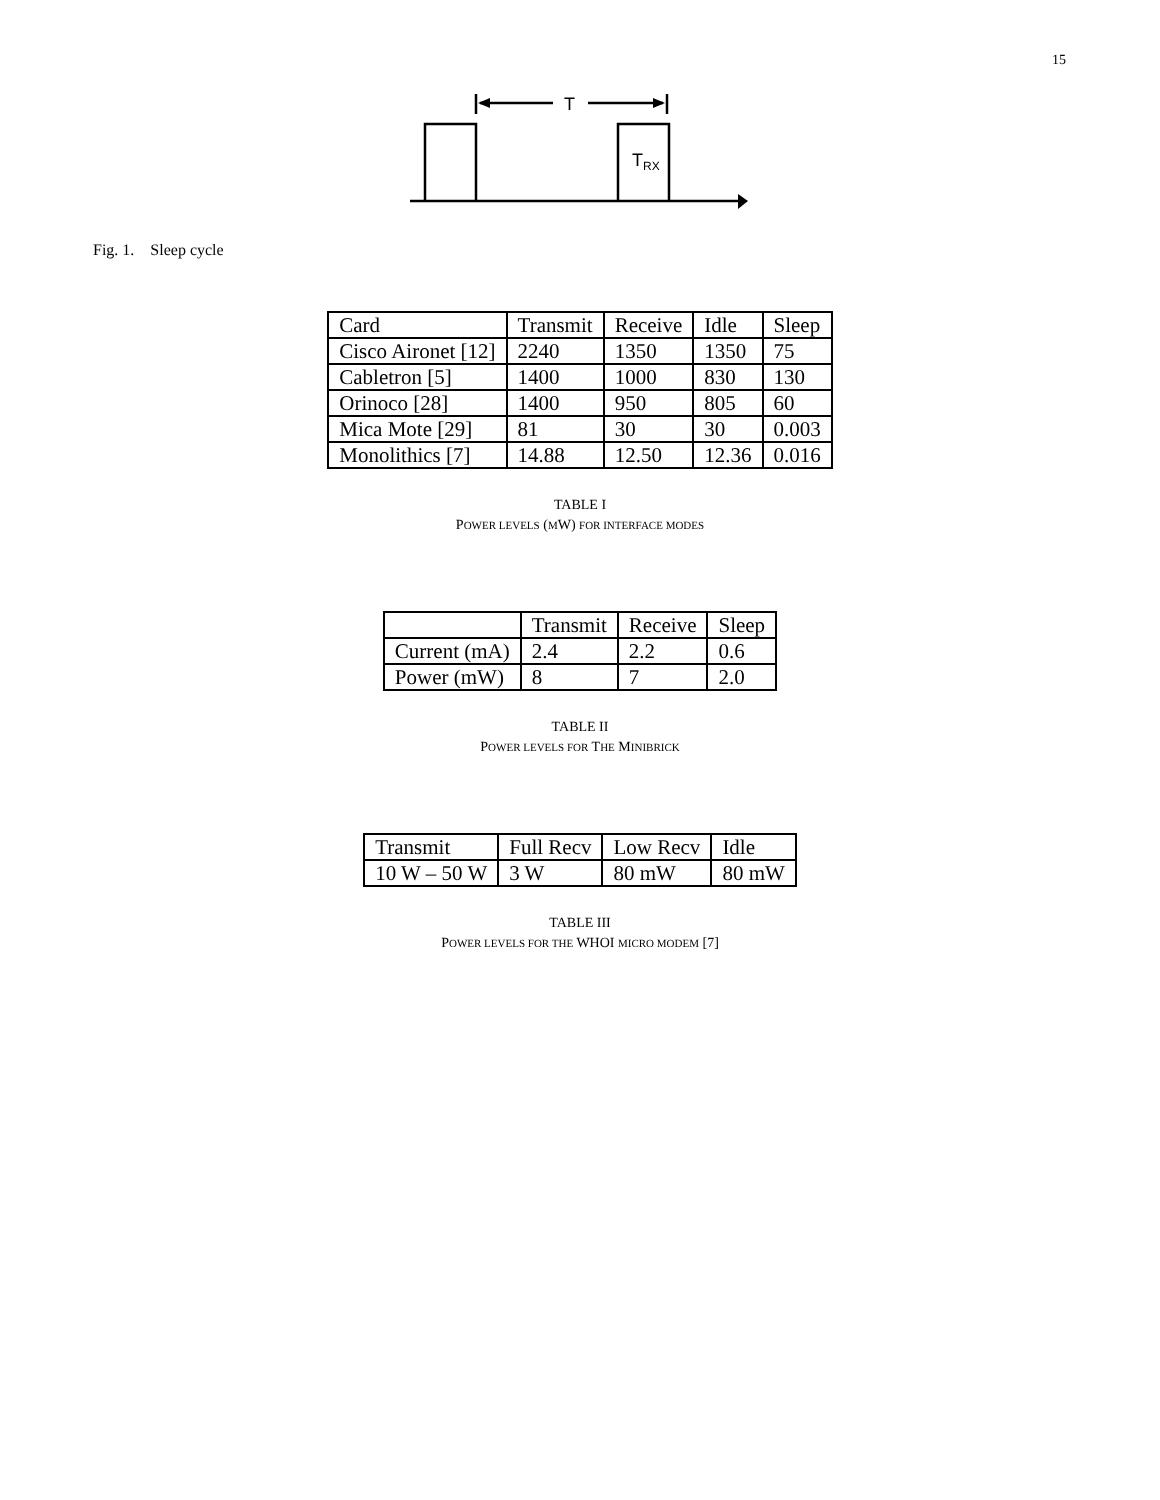15
T
TRX
Fig. 1. Sleep cycle
| Card | Transmit | Receive | Idle | Sleep |
| --- | --- | --- | --- | --- |
| Cisco Aironet [12] | 2240 | 1350 | 1350 | 75 |
| Cabletron [5] | 1400 | 1000 | 830 | 130 |
| Orinoco [28] | 1400 | 950 | 805 | 60 |
| Mica Mote [29] | 81 | 30 | 30 | 0.003 |
| Monolithics [7] | 14.88 | 12.50 | 12.36 | 0.016 |
TABLE I
POWER LEVELS (MW) FOR INTERFACE MODES
| | Transmit | Receive | Sleep |
| --- | --- | --- | --- |
| Current (mA) | 2.4 | 2.2 | 0.6 |
| Power (mW) | 8 | 7 | 2.0 |
TABLE II
POWER LEVELS FOR THE MINIBRICK
| Transmit | Full Recv | Low Recv | Idle |
| --- | --- | --- | --- |
| 10 W – 50 W | 3 W | 80 mW | 80 mW |
TABLE III
POWER LEVELS FOR THE WHOI MICRO MODEM [7]